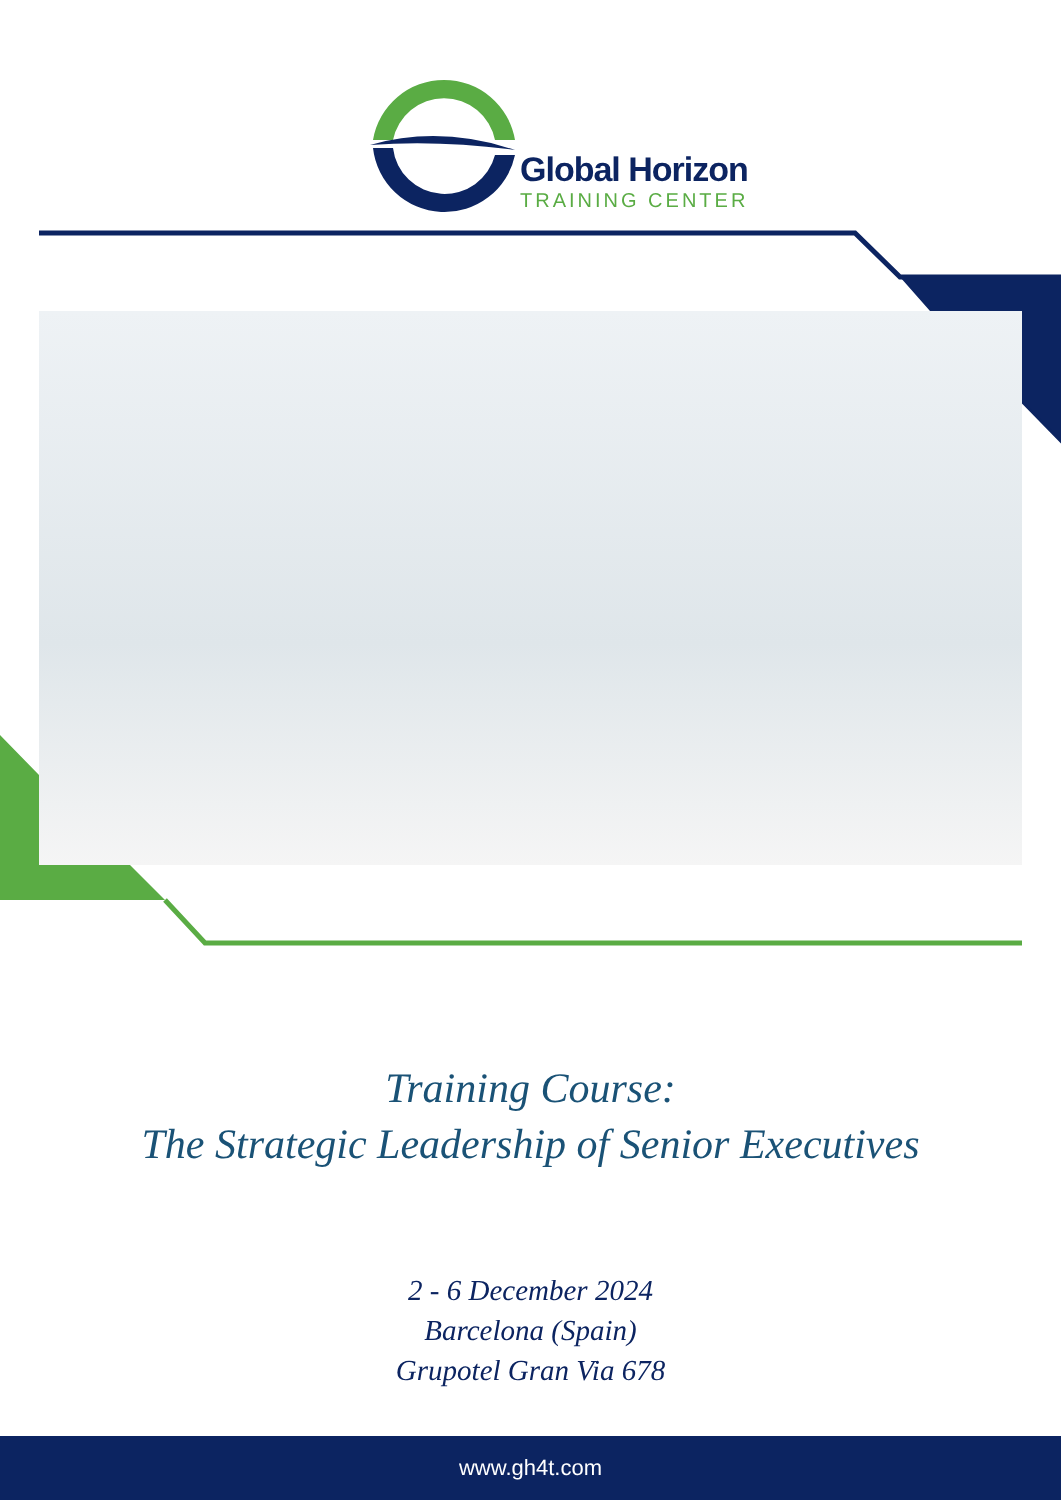Global Horizon
TRAINING CENTER
Training Course:
The Strategic Leadership of Senior Executives
2 - 6 December 2024
Barcelona (Spain)
Grupotel Gran Via 678
www.gh4t.com